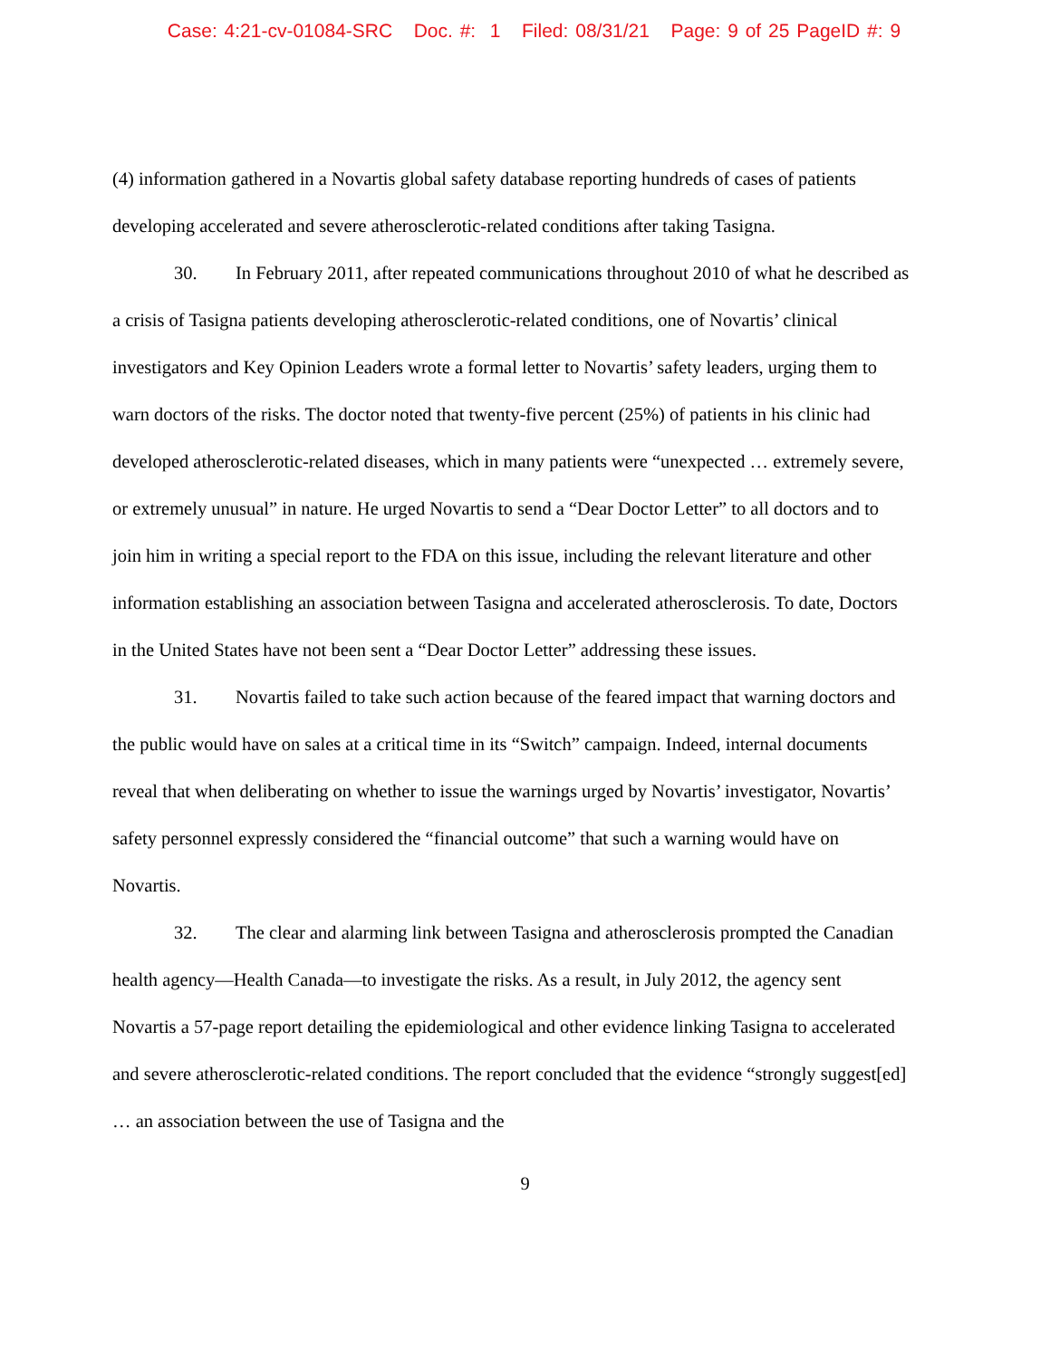Case: 4:21-cv-01084-SRC Doc. #: 1 Filed: 08/31/21 Page: 9 of 25 PageID #: 9
(4) information gathered in a Novartis global safety database reporting hundreds of cases of patients developing accelerated and severe atherosclerotic-related conditions after taking Tasigna.
30. In February 2011, after repeated communications throughout 2010 of what he described as a crisis of Tasigna patients developing atherosclerotic-related conditions, one of Novartis’ clinical investigators and Key Opinion Leaders wrote a formal letter to Novartis’ safety leaders, urging them to warn doctors of the risks. The doctor noted that twenty-five percent (25%) of patients in his clinic had developed atherosclerotic-related diseases, which in many patients were “unexpected … extremely severe, or extremely unusual” in nature. He urged Novartis to send a “Dear Doctor Letter” to all doctors and to join him in writing a special report to the FDA on this issue, including the relevant literature and other information establishing an association between Tasigna and accelerated atherosclerosis. To date, Doctors in the United States have not been sent a “Dear Doctor Letter” addressing these issues.
31. Novartis failed to take such action because of the feared impact that warning doctors and the public would have on sales at a critical time in its “Switch” campaign. Indeed, internal documents reveal that when deliberating on whether to issue the warnings urged by Novartis’ investigator, Novartis’ safety personnel expressly considered the “financial outcome” that such a warning would have on Novartis.
32. The clear and alarming link between Tasigna and atherosclerosis prompted the Canadian health agency—Health Canada—to investigate the risks. As a result, in July 2012, the agency sent Novartis a 57-page report detailing the epidemiological and other evidence linking Tasigna to accelerated and severe atherosclerotic-related conditions. The report concluded that the evidence “strongly suggest[ed] … an association between the use of Tasigna and the
9